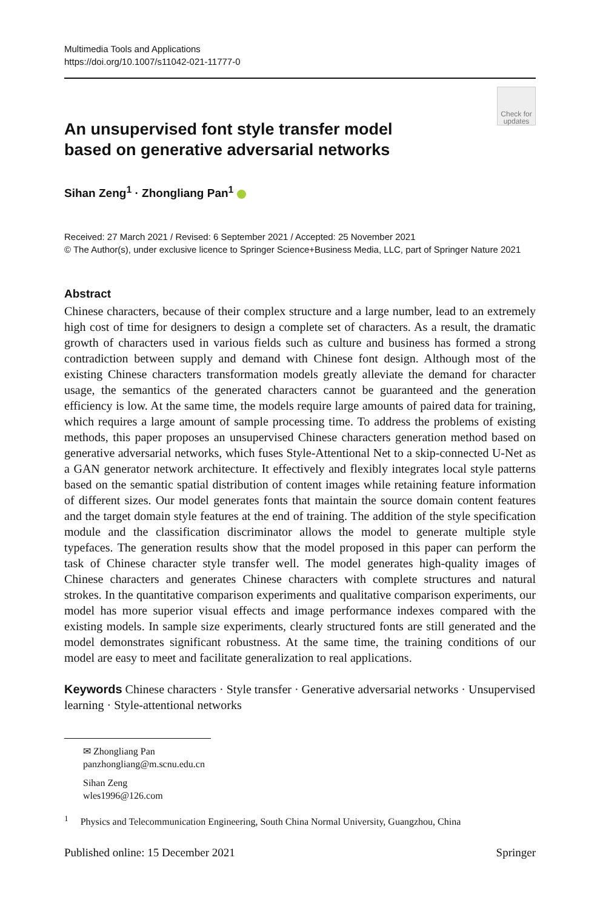Multimedia Tools and Applications
https://doi.org/10.1007/s11042-021-11777-0
Check for
updates
An unsupervised font style transfer model based on generative adversarial networks
Sihan Zeng<sup>1</sup> · Zhongliang Pan<sup>1</sup>
Received: 27 March 2021 / Revised: 6 September 2021 / Accepted: 25 November 2021
© The Author(s), under exclusive licence to Springer Science+Business Media, LLC, part of Springer Nature 2021
Abstract
Chinese characters, because of their complex structure and a large number, lead to an extremely high cost of time for designers to design a complete set of characters. As a result, the dramatic growth of characters used in various fields such as culture and business has formed a strong contradiction between supply and demand with Chinese font design. Although most of the existing Chinese characters transformation models greatly alleviate the demand for character usage, the semantics of the generated characters cannot be guaranteed and the generation efficiency is low. At the same time, the models require large amounts of paired data for training, which requires a large amount of sample processing time. To address the problems of existing methods, this paper proposes an unsupervised Chinese characters generation method based on generative adversarial networks, which fuses Style-Attentional Net to a skip-connected U-Net as a GAN generator network architecture. It effectively and flexibly integrates local style patterns based on the semantic spatial distribution of content images while retaining feature information of different sizes. Our model generates fonts that maintain the source domain content features and the target domain style features at the end of training. The addition of the style specification module and the classification discriminator allows the model to generate multiple style typefaces. The generation results show that the model proposed in this paper can perform the task of Chinese character style transfer well. The model generates high-quality images of Chinese characters and generates Chinese characters with complete structures and natural strokes. In the quantitative comparison experiments and qualitative comparison experiments, our model has more superior visual effects and image performance indexes compared with the existing models. In sample size experiments, clearly structured fonts are still generated and the model demonstrates significant robustness. At the same time, the training conditions of our model are easy to meet and facilitate generalization to real applications.
Keywords Chinese characters · Style transfer · Generative adversarial networks · Unsupervised learning · Style-attentional networks
✉ Zhongliang Pan
panzhongliang@m.scnu.edu.cn
Sihan Zeng
wles1996@126.com
<sup>1</sup> Physics and Telecommunication Engineering, South China Normal University, Guangzhou, China
Published online: 15 December 2021 Springer